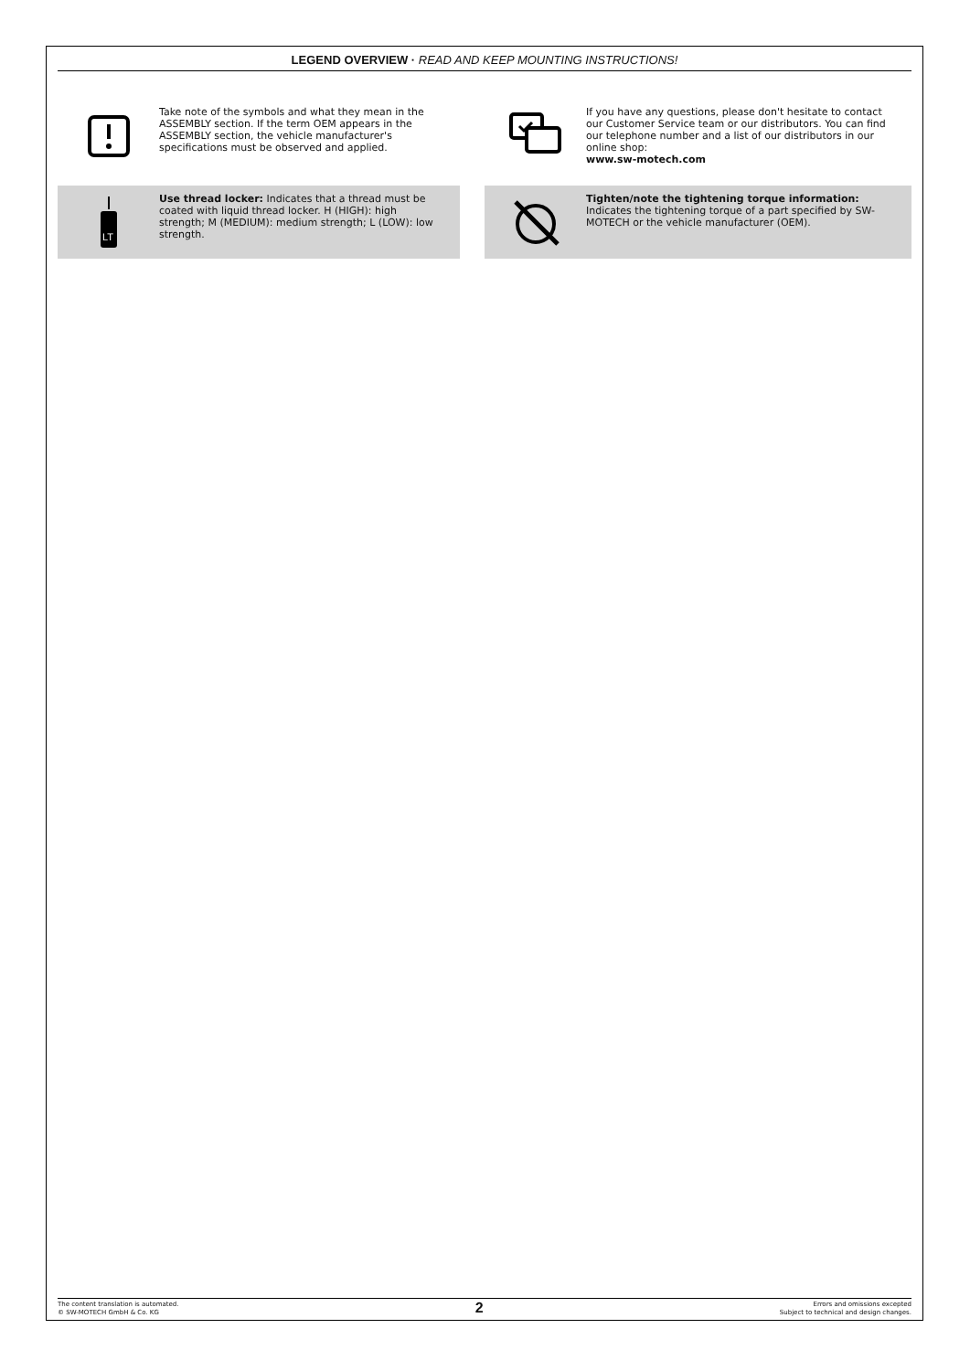LEGEND OVERVIEW · READ AND KEEP MOUNTING INSTRUCTIONS!
Take note of the symbols and what they mean in the ASSEMBLY section. If the term OEM appears in the ASSEMBLY section, the vehicle manufacturer's specifications must be observed and applied.
If you have any questions, please don't hesitate to contact our Customer Service team or our distributors. You can find our telephone number and a list of our distributors in our online shop:
www.sw-motech.com
LT
Use thread locker: Indicates that a thread must be coated with liquid thread locker. H (HIGH): high strength; M (MEDIUM): medium strength; L (LOW): low strength.
Tighten/note the tightening torque information:
Indicates the tightening torque of a part specified by SW-MOTECH or the vehicle manufacturer (OEM).
The content translation is automated.
© SW-MOTECH GmbH & Co. KG
2
Errors and omissions excepted
Subject to technical and design changes.